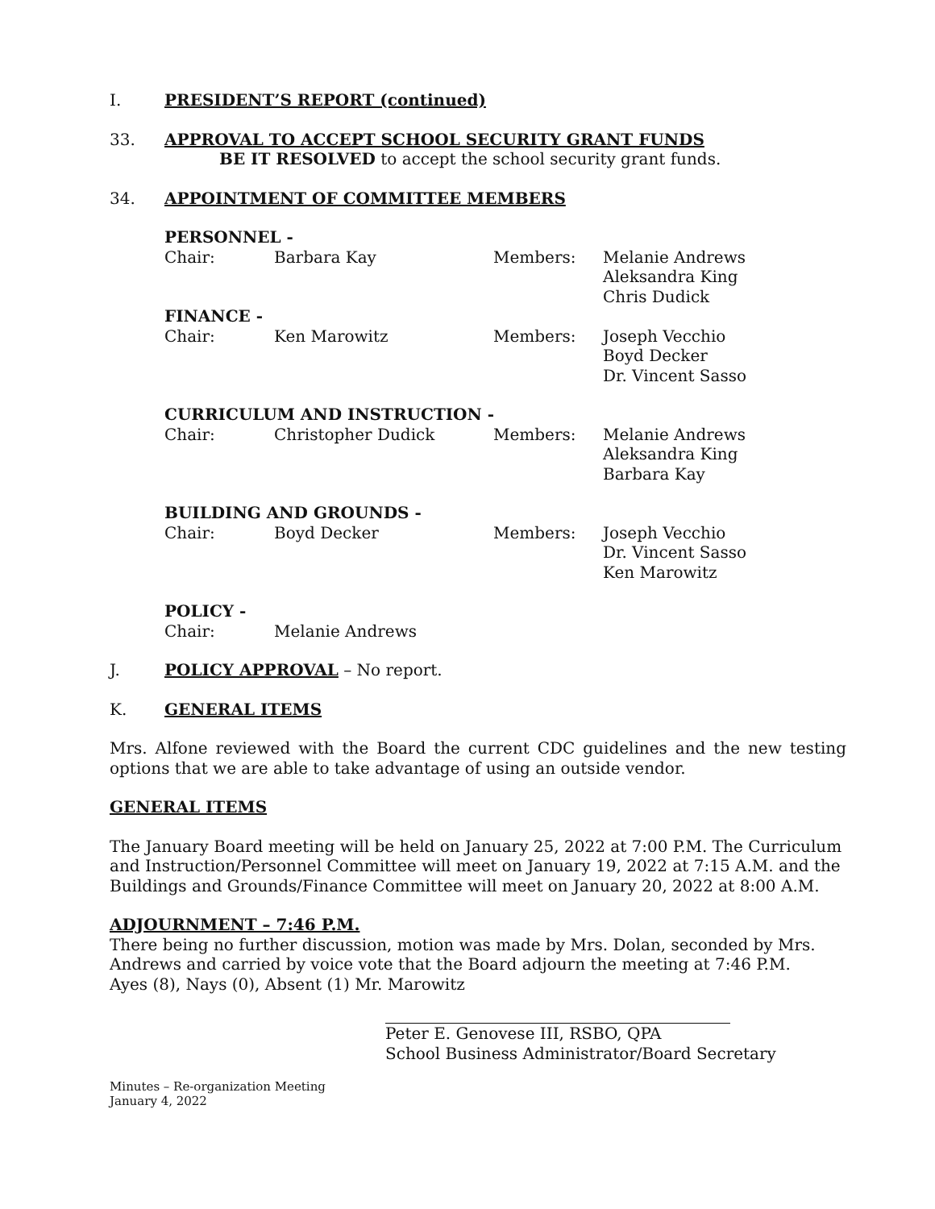I. PRESIDENT’S REPORT (continued)
33. APPROVAL TO ACCEPT SCHOOL SECURITY GRANT FUNDS
BE IT RESOLVED to accept the school security grant funds.
34. APPOINTMENT OF COMMITTEE MEMBERS
| PERSONNEL - | | | |
| Chair: | Barbara Kay | Members: | Melanie Andrews Aleksandra King Chris Dudick |
| FINANCE - | | | |
| Chair: | Ken Marowitz | Members: | Joseph Vecchio Boyd Decker Dr. Vincent Sasso |
| CURRICULUM AND INSTRUCTION - | | | |
| Chair: | Christopher Dudick | Members: | Melanie Andrews Aleksandra King Barbara Kay |
| BUILDING AND GROUNDS - | | | |
| Chair: | Boyd Decker | Members: | Joseph Vecchio Dr. Vincent Sasso Ken Marowitz |
| POLICY - | | | |
| Chair: | Melanie Andrews | | |
J. POLICY APPROVAL – No report.
K. GENERAL ITEMS
Mrs. Alfone reviewed with the Board the current CDC guidelines and the new testing options that we are able to take advantage of using an outside vendor.
GENERAL ITEMS
The January Board meeting will be held on January 25, 2022 at 7:00 P.M. The Curriculum and Instruction/Personnel Committee will meet on January 19, 2022 at 7:15 A.M. and the Buildings and Grounds/Finance Committee will meet on January 20, 2022 at 8:00 A.M.
ADJOURNMENT – 7:46 P.M.
There being no further discussion, motion was made by Mrs. Dolan, seconded by Mrs. Andrews and carried by voice vote that the Board adjourn the meeting at 7:46 P.M.
Ayes (8), Nays (0), Absent (1) Mr. Marowitz
Peter E. Genovese III, RSBO, QPA
School Business Administrator/Board Secretary
Minutes – Re-organization Meeting
January 4, 2022